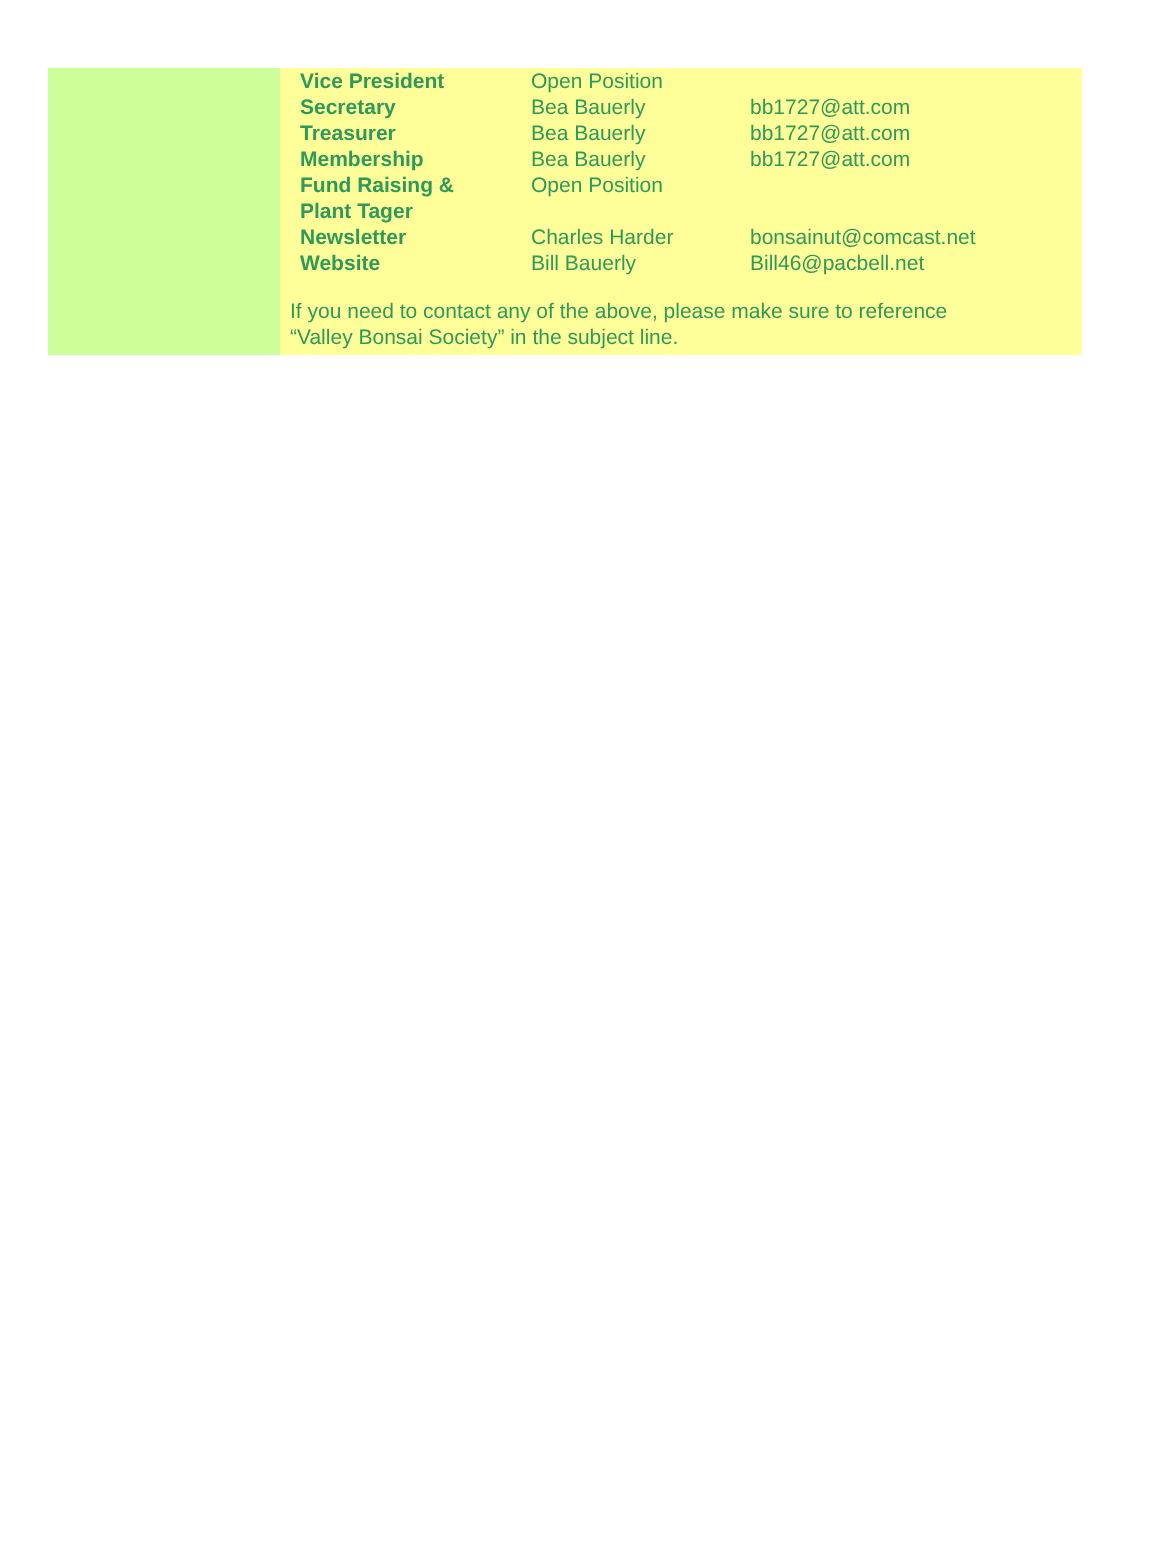| Vice President | Open Position | |
| Secretary | Bea Bauerly | bb1727@att.com |
| Treasurer | Bea Bauerly | bb1727@att.com |
| Membership | Bea Bauerly | bb1727@att.com |
| Fund Raising & Plant Tager | Open Position | |
| Newsletter | Charles Harder | bonsainut@comcast.net |
| Website | Bill Bauerly | Bill46@pacbell.net |
If you need to contact any of the above, please make sure to reference
“Valley Bonsai Society” in the subject line.